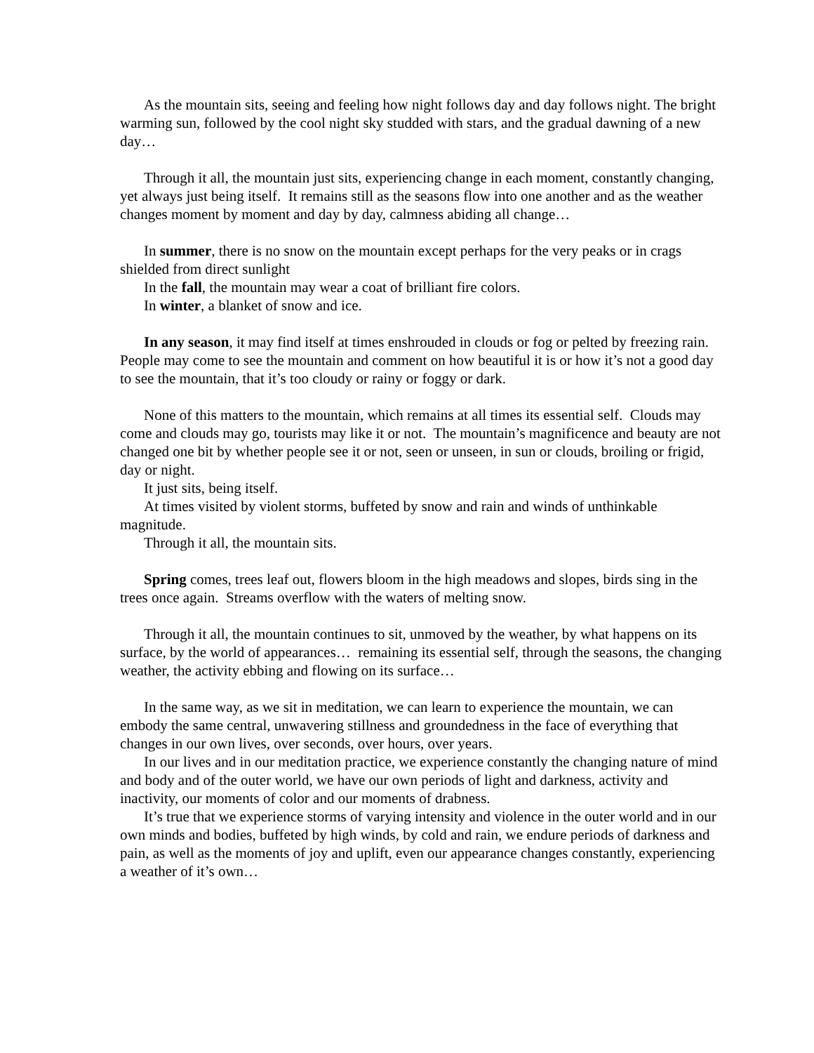As the mountain sits, seeing and feeling how night follows day and day follows night. The bright warming sun, followed by the cool night sky studded with stars, and the gradual dawning of a new day…
Through it all, the mountain just sits, experiencing change in each moment, constantly changing, yet always just being itself. It remains still as the seasons flow into one another and as the weather changes moment by moment and day by day, calmness abiding all change…
In summer, there is no snow on the mountain except perhaps for the very peaks or in crags shielded from direct sunlight
In the fall, the mountain may wear a coat of brilliant fire colors.
In winter, a blanket of snow and ice.
In any season, it may find itself at times enshrouded in clouds or fog or pelted by freezing rain. People may come to see the mountain and comment on how beautiful it is or how it’s not a good day to see the mountain, that it’s too cloudy or rainy or foggy or dark.
None of this matters to the mountain, which remains at all times its essential self. Clouds may come and clouds may go, tourists may like it or not. The mountain’s magnificence and beauty are not changed one bit by whether people see it or not, seen or unseen, in sun or clouds, broiling or frigid, day or night.
It just sits, being itself.
At times visited by violent storms, buffeted by snow and rain and winds of unthinkable magnitude.
Through it all, the mountain sits.
Spring comes, trees leaf out, flowers bloom in the high meadows and slopes, birds sing in the trees once again. Streams overflow with the waters of melting snow.
Through it all, the mountain continues to sit, unmoved by the weather, by what happens on its surface, by the world of appearances… remaining its essential self, through the seasons, the changing weather, the activity ebbing and flowing on its surface…
In the same way, as we sit in meditation, we can learn to experience the mountain, we can embody the same central, unwavering stillness and groundedness in the face of everything that changes in our own lives, over seconds, over hours, over years.
In our lives and in our meditation practice, we experience constantly the changing nature of mind and body and of the outer world, we have our own periods of light and darkness, activity and inactivity, our moments of color and our moments of drabness.
It’s true that we experience storms of varying intensity and violence in the outer world and in our own minds and bodies, buffeted by high winds, by cold and rain, we endure periods of darkness and pain, as well as the moments of joy and uplift, even our appearance changes constantly, experiencing a weather of it’s own…